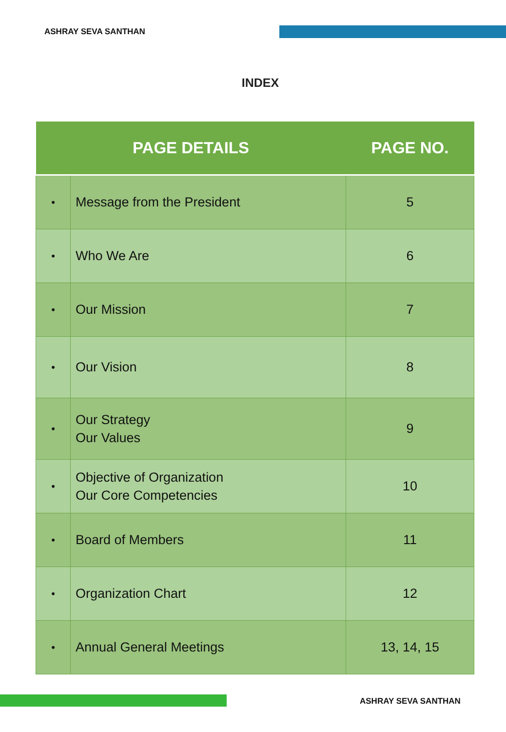ASHRAY SEVA SANTHAN
INDEX
| PAGE DETAILS | | PAGE NO. |
| --- | --- | --- |
| • | Message from the President | 5 |
| • | Who We Are | 6 |
| • | Our Mission | 7 |
| • | Our Vision | 8 |
| • | Our Strategy Our Values | 9 |
| • | Objective of Organization Our Core Competencies | 10 |
| • | Board of Members | 11 |
| • | Organization Chart | 12 |
| • | Annual General Meetings | 13, 14, 15 |
ASHRAY SEVA SANTHAN